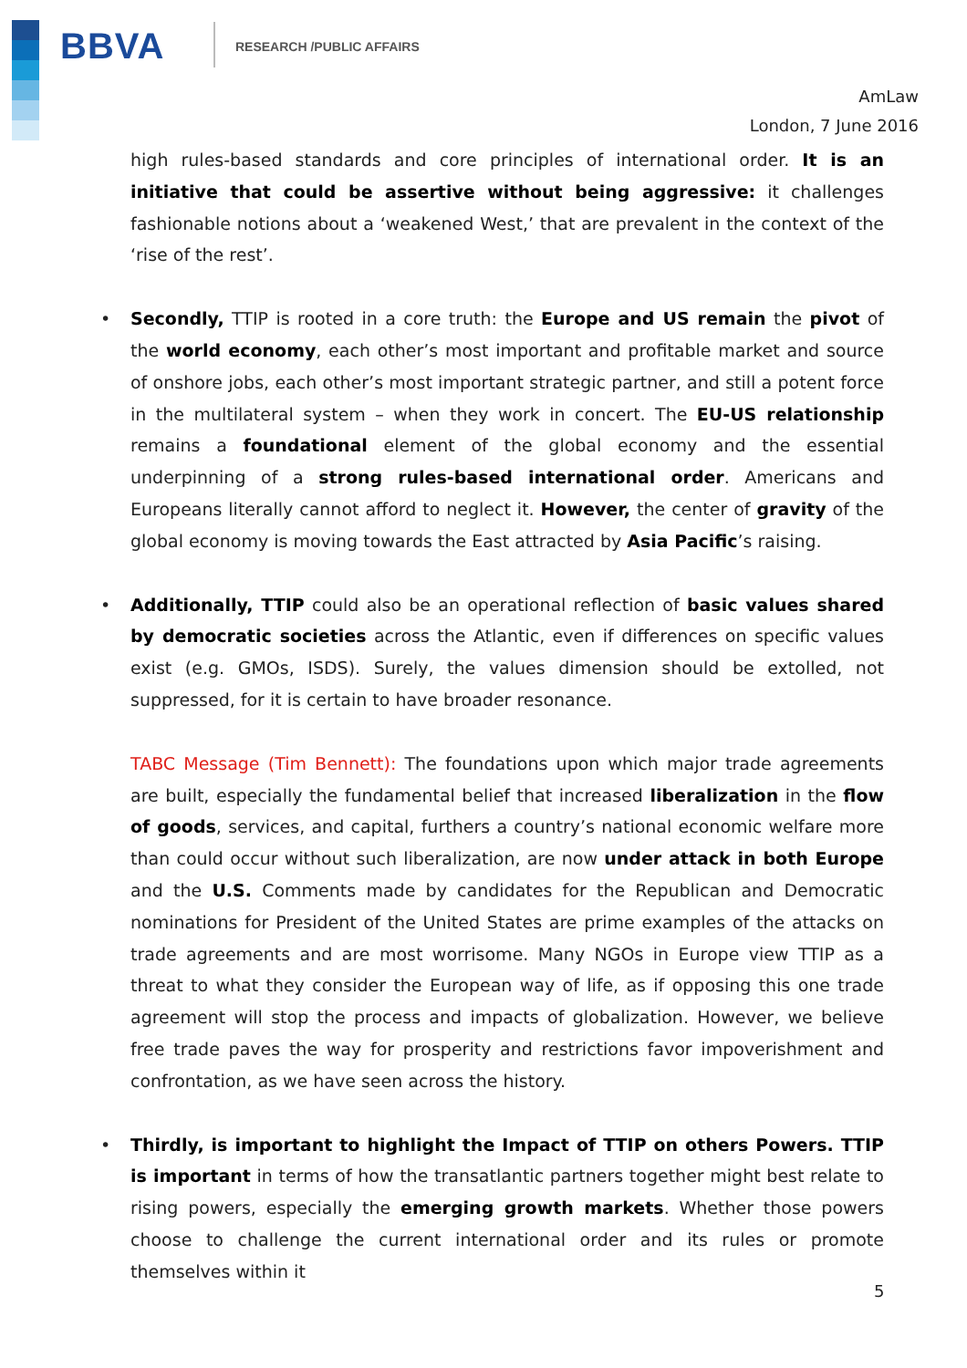BBVA RESEARCH /PUBLIC AFFAIRS
AmLaw
London, 7 June 2016
high rules-based standards and core principles of international order. It is an initiative that could be assertive without being aggressive: it challenges fashionable notions about a ‘weakened West,’ that are prevalent in the context of the ‘rise of the rest’.
• Secondly, TTIP is rooted in a core truth: the Europe and US remain the pivot of the world economy, each other’s most important and profitable market and source of onshore jobs, each other’s most important strategic partner, and still a potent force in the multilateral system – when they work in concert. The EU-US relationship remains a foundational element of the global economy and the essential underpinning of a strong rules-based international order. Americans and Europeans literally cannot afford to neglect it. However, the center of gravity of the global economy is moving towards the East attracted by Asia Pacific’s raising.
• Additionally, TTIP could also be an operational reflection of basic values shared by democratic societies across the Atlantic, even if differences on specific values exist (e.g. GMOs, ISDS). Surely, the values dimension should be extolled, not suppressed, for it is certain to have broader resonance.
TABC Message (Tim Bennett): The foundations upon which major trade agreements are built, especially the fundamental belief that increased liberalization in the flow of goods, services, and capital, furthers a country’s national economic welfare more than could occur without such liberalization, are now under attack in both Europe and the U.S. Comments made by candidates for the Republican and Democratic nominations for President of the United States are prime examples of the attacks on trade agreements and are most worrisome. Many NGOs in Europe view TTIP as a threat to what they consider the European way of life, as if opposing this one trade agreement will stop the process and impacts of globalization. However, we believe free trade paves the way for prosperity and restrictions favor impoverishment and confrontation, as we have seen across the history.
• Thirdly, is important to highlight the Impact of TTIP on others Powers. TTIP is important in terms of how the transatlantic partners together might best relate to rising powers, especially the emerging growth markets. Whether those powers choose to challenge the current international order and its rules or promote themselves within it
5